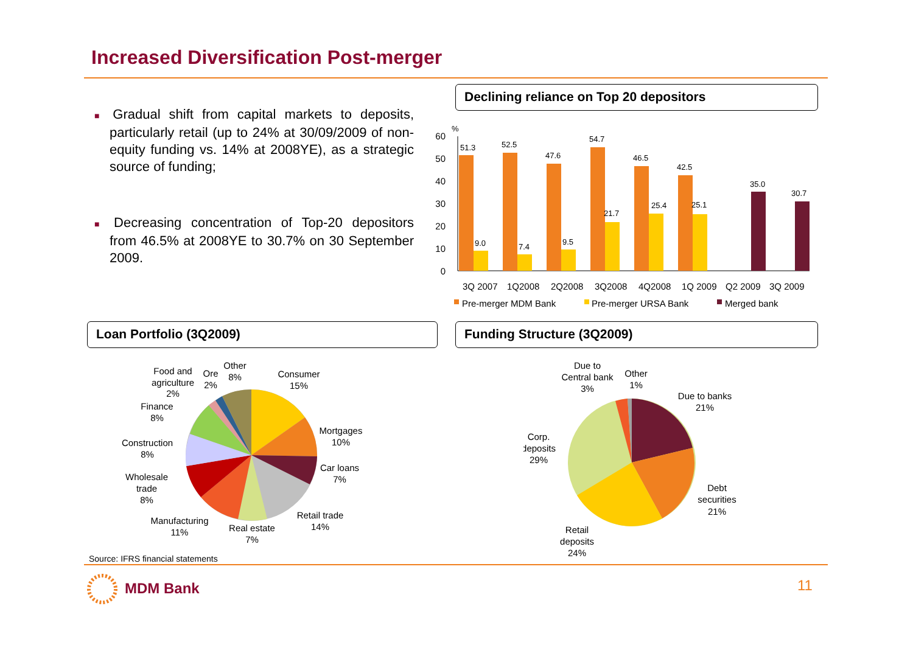Increased Diversification Post-merger
Declining reliance on Top 20 depositors
■ Gradual shift from capital markets to deposits, particularly retail (up to 24% at 30/09/2009 of non-equity funding vs. 14% at 2008YE), as a strategic source of funding;
■ Decreasing concentration of Top-20 depositors from 46.5% at 2008YE to 30.7% on 30 September 2009.
%
60
50
40
30
20
10
0
51.3
9.0
52.5
7.4
47.6
9.5
54.7
21.7
46.5
25.4
42.5
25.1
35.0
30.7
3Q 2007
1Q2008
2Q2008
3Q2008
4Q2008
1Q 2009
Q2 2009
3Q 2009
Pre-merger MDM Bank
Pre-merger URSA Bank
Merged bank
Loan Portfolio (3Q2009) Funding Structure (3Q2009)
Consumer
15%
Mortgages
10%
Car loans
7%
Retail trade
14%
Real estate
7%
Manufacturing
11%
Wholesale
trade
8%
Construction
8%
Finance
8%
Food and
agriculture
2%
Ore
2%
Other
8%
Due to banks
21%
Debt
securities
21%
Retail
deposits
24%
Corp.
deposits
29%
Due to
Central bank
3%
Other
1%
Source: IFRS financial statements
MDM Bank 11